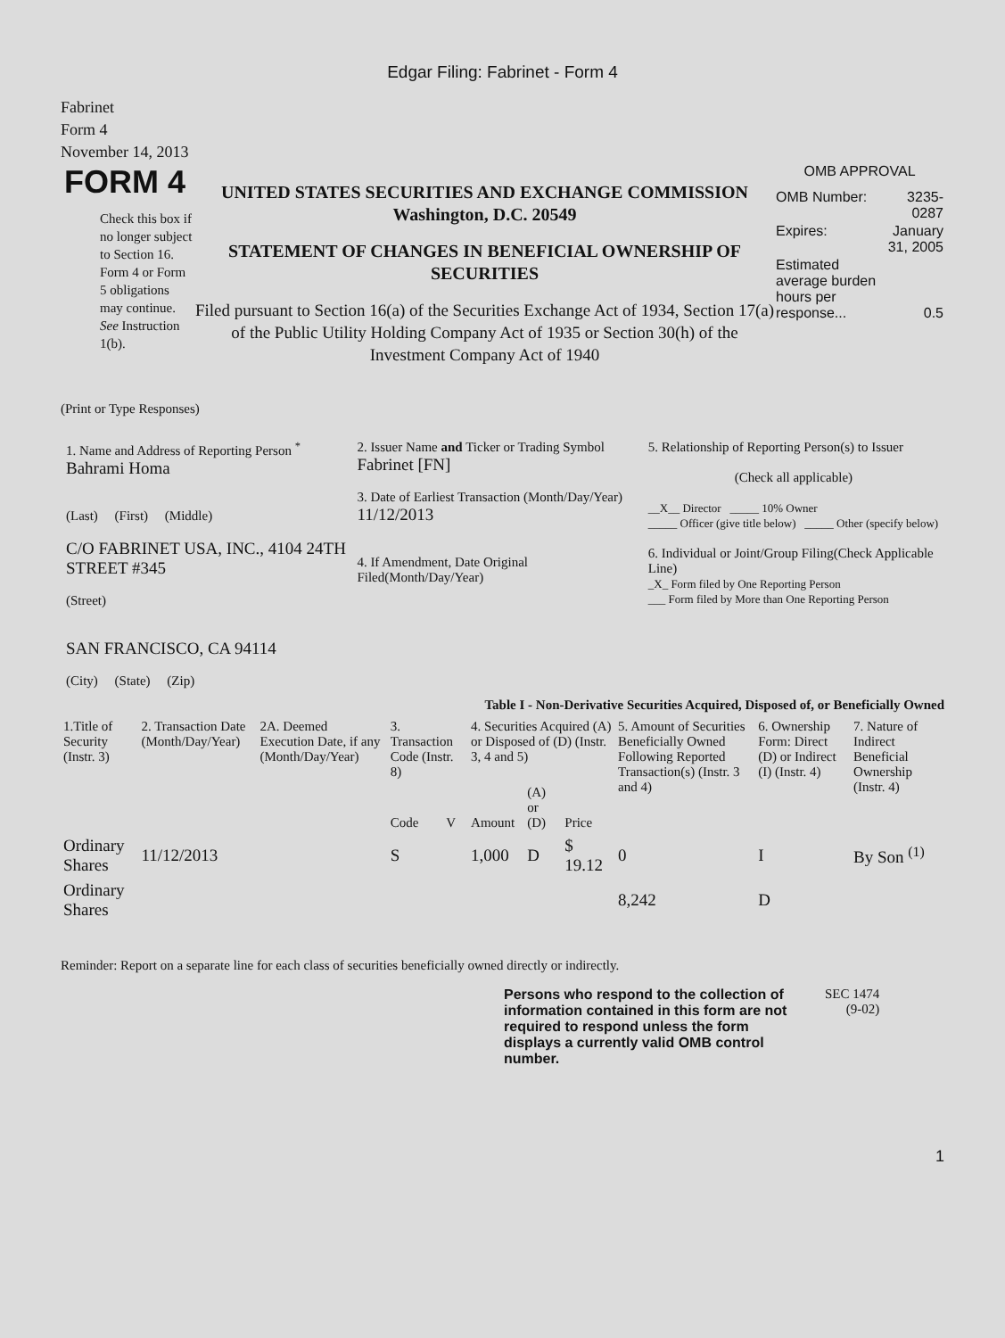Edgar Filing: Fabrinet - Form 4
Fabrinet
Form 4
November 14, 2013
FORM 4
Check this box if no longer subject to Section 16. Form 4 or Form 5 obligations may continue. See Instruction 1(b).
UNITED STATES SECURITIES AND EXCHANGE COMMISSION
Washington, D.C. 20549
STATEMENT OF CHANGES IN BENEFICIAL OWNERSHIP OF SECURITIES
Filed pursuant to Section 16(a) of the Securities Exchange Act of 1934, Section 17(a) of the Public Utility Holding Company Act of 1935 or Section 30(h) of the Investment Company Act of 1940
OMB APPROVAL
| OMB Number: | 3235-0287 |
| Expires: | January 31, 2005 |
| Estimated average burden hours per response... | 0.5 |
(Print or Type Responses)
| 1. Name and Address of Reporting Person <sup>*</sup> Bahrami Homa (Last) (First) (Middle) C/O FABRINET USA, INC., 4104 24TH STREET #345 (Street) SAN FRANCISCO, CA 94114 (City) (State) (Zip) | 2. Issuer Name and Ticker or Trading Symbol Fabrinet [FN] 3. Date of Earliest Transaction (Month/Day/Year) 11/12/2013 4. If Amendment, Date Original Filed(Month/Day/Year) | 5. Relationship of Reporting Person(s) to Issuer (Check all applicable) __X__ Director _____ 10% Owner _____ Officer (give title below) _____ Other (specify below) 6. Individual or Joint/Group Filing(Check Applicable Line) _X_ Form filed by One Reporting Person ___ Form filed by More than One Reporting Person |
Table I - Non-Derivative Securities Acquired, Disposed of, or Beneficially Owned
| 1.Title of Security (Instr. 3) | 2. Transaction Date (Month/Day/Year) | 2A. Deemed Execution Date, if any (Month/Day/Year) | 3. Transaction Code (Instr. 8) | | 4. Securities Acquired (A) or Disposed of (D) (Instr. 3, 4 and 5) | | | 5. Amount of Securities Beneficially Owned Following Reported Transaction(s) (Instr. 3 and 4) | 6. Ownership Form: Direct (D) or Indirect (I) (Instr. 4) | 7. Nature of Indirect Beneficial Ownership (Instr. 4) |
| --- | --- | --- | --- | --- | --- | --- | --- | --- | --- | --- |
| | | | Code | V | Amount | (A) or (D) | Price | | | |
| Ordinary Shares | 11/12/2013 | | S | | 1,000 | D | $ 19.12 | 0 | I | By Son <sup>(1)</sup> |
| Ordinary Shares | | | | | | | | 8,242 | D | |
Reminder: Report on a separate line for each class of securities beneficially owned directly or indirectly.
Persons who respond to the collection of information contained in this form are not required to respond unless the form displays a currently valid OMB control number.
SEC 1474
(9-02)
1